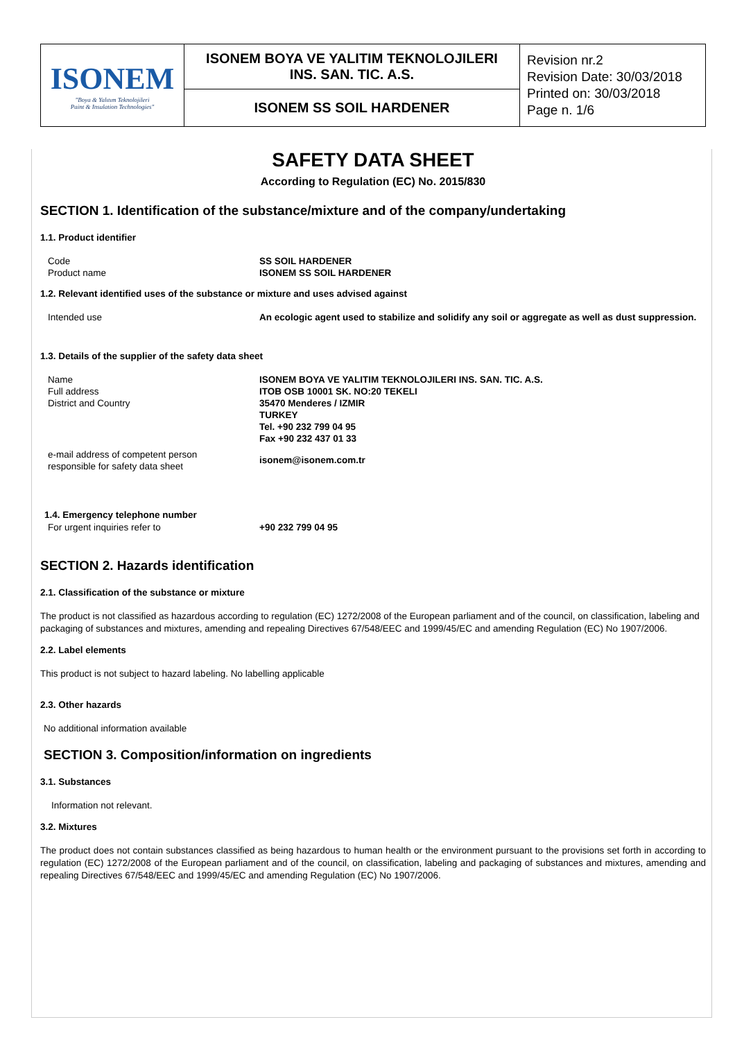| ISONEM "Boya & Yalıtım Teknolojileri Paint & Insulation Technologies" | ISONEM BOYA VE YALITIM TEKNOLOJILERI INS. SAN. TIC. A.S. | Revision nr.2 Revision Date: 30/03/2018 Printed on: 30/03/2018 Page n. 1/6 |
| | ISONEM SS SOIL HARDENER | |
SAFETY DATA SHEET
According to Regulation (EC) No. 2015/830
SECTION 1. Identification of the substance/mixture and of the company/undertaking
1.1. Product identifier
Code
Product name
SS SOIL HARDENER
ISONEM SS SOIL HARDENER
1.2. Relevant identified uses of the substance or mixture and uses advised against
Intended use An ecologic agent used to stabilize and solidify any soil or aggregate as well as dust suppression.
1.3. Details of the supplier of the safety data sheet
Name
Full address
District and Country
ISONEM BOYA VE YALITIM TEKNOLOJILERI INS. SAN. TIC. A.S.
ITOB OSB 10001 SK. NO:20 TEKELI
35470 Menderes / IZMIR
TURKEY
Tel. +90 232 799 04 95
Fax +90 232 437 01 33
e-mail address of competent person
responsible for safety data sheet
isonem@isonem.com.tr
1.4. Emergency telephone number
For urgent inquiries refer to +90 232 799 04 95
SECTION 2. Hazards identification
2.1. Classification of the substance or mixture
The product is not classified as hazardous according to regulation (EC) 1272/2008 of the European parliament and of the council, on classification, labeling and packaging of substances and mixtures, amending and repealing Directives 67/548/EEC and 1999/45/EC and amending Regulation (EC) No 1907/2006.
2.2. Label elements
This product is not subject to hazard labeling. No labelling applicable
2.3. Other hazards
No additional information available
SECTION 3. Composition/information on ingredients
3.1. Substances
Information not relevant.
3.2. Mixtures
The product does not contain substances classified as being hazardous to human health or the environment pursuant to the provisions set forth in according to regulation (EC) 1272/2008 of the European parliament and of the council, on classification, labeling and packaging of substances and mixtures, amending and repealing Directives 67/548/EEC and 1999/45/EC and amending Regulation (EC) No 1907/2006.